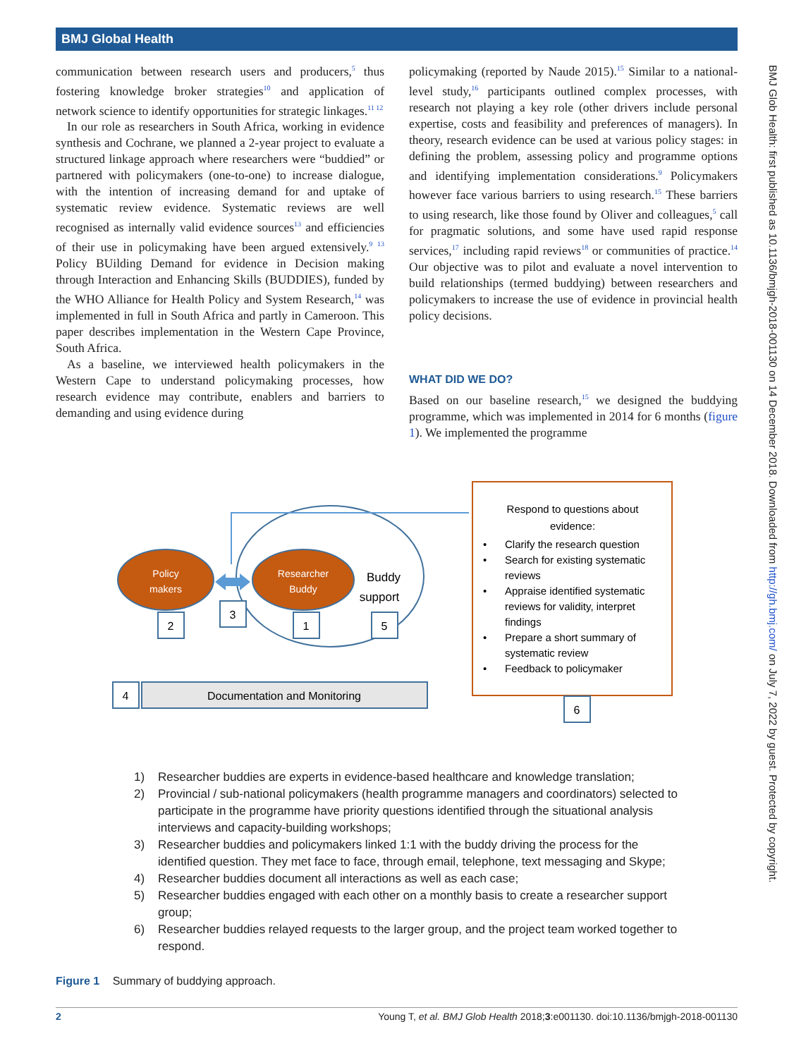BMJ Global Health
communication between research users and producers,<sup>5</sup> thus fostering knowledge broker strategies<sup>10</sup> and application of network science to identify opportunities for strategic linkages.<sup>11 12</sup>
In our role as researchers in South Africa, working in evidence synthesis and Cochrane, we planned a 2-year project to evaluate a structured linkage approach where researchers were “buddied” or partnered with policymakers (one-to-one) to increase dialogue, with the intention of increasing demand for and uptake of systematic review evidence. Systematic reviews are well recognised as internally valid evidence sources<sup>13</sup> and efficiencies of their use in policymaking have been argued extensively.<sup>9 13</sup> Policy BUilding Demand for evidence in Decision making through Interaction and Enhancing Skills (BUDDIES), funded by the WHO Alliance for Health Policy and System Research,<sup>14</sup> was implemented in full in South Africa and partly in Cameroon. This paper describes implementation in the Western Cape Province, South Africa.
As a baseline, we interviewed health policymakers in the Western Cape to understand policymaking processes, how research evidence may contribute, enablers and barriers to demanding and using evidence during
policymaking (reported by Naude 2015).<sup>15</sup> Similar to a national-level study,<sup>16</sup> participants outlined complex processes, with research not playing a key role (other drivers include personal expertise, costs and feasibility and preferences of managers). In theory, research evidence can be used at various policy stages: in defining the problem, assessing policy and programme options and identifying implementation considerations.<sup>9</sup> Policymakers however face various barriers to using research.<sup>15</sup> These barriers to using research, like those found by Oliver and colleagues,<sup>5</sup> call for pragmatic solutions, and some have used rapid response services,<sup>17</sup> including rapid reviews<sup>18</sup> or communities of practice.<sup>14</sup> Our objective was to pilot and evaluate a novel intervention to build relationships (termed buddying) between researchers and policymakers to increase the use of evidence in provincial health policy decisions.
WHAT DID WE DO?
Based on our baseline research,<sup>15</sup> we designed the buddying programme, which was implemented in 2014 for 6 months (figure 1). We implemented the programme
Policy
makers
Researcher
Buddy
Buddy
support
2
3
1
5
4
Documentation and Monitoring
6
Respond to questions about
evidence:
•
Clarify the research question
•
Search for existing systematic
reviews
•
Appraise identified systematic
reviews for validity, interpret
findings
•
Prepare a short summary of
systematic review
•
Feedback to policymaker
1) Researcher buddies are experts in evidence-based healthcare and knowledge translation;
2) Provincial / sub-national policymakers (health programme managers and coordinators) selected to participate in the programme have priority questions identified through the situational analysis interviews and capacity-building workshops;
3) Researcher buddies and policymakers linked 1:1 with the buddy driving the process for the identified question. They met face to face, through email, telephone, text messaging and Skype;
4) Researcher buddies document all interactions as well as each case;
5) Researcher buddies engaged with each other on a monthly basis to create a researcher support group;
6) Researcher buddies relayed requests to the larger group, and the project team worked together to respond.
Figure 1 Summary of buddying approach.
2 Young T, et al. BMJ Glob Health 2018;3:e001130. doi:10.1136/bmjgh-2018-001130
BMJ Glob Health: first published as 10.1136/bmjgh-2018-001130 on 14 December 2018. Downloaded from http://gh.bmj.com/ on July 7, 2022 by guest. Protected by copyright.